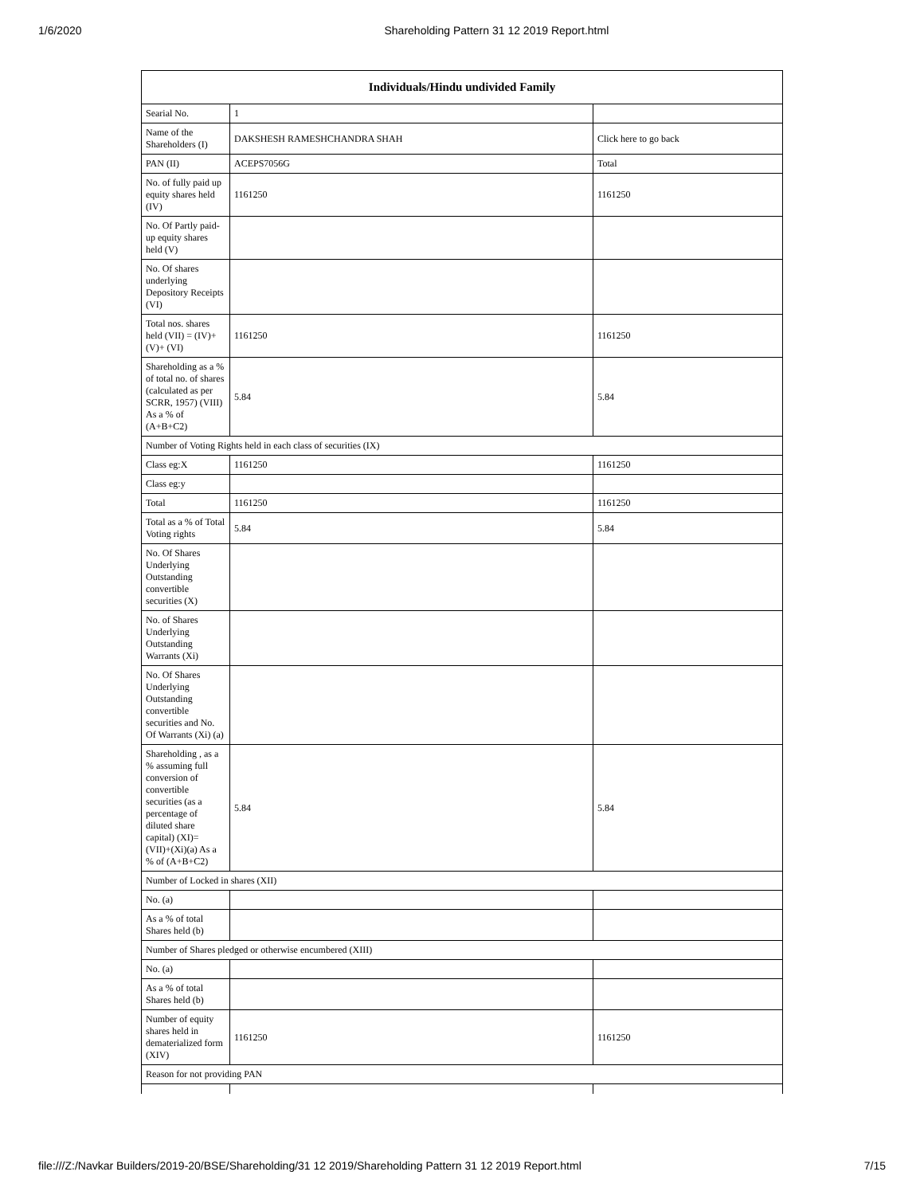1/6/2020 Shareholding Pattern 31 12 2019 Report.html
| Individuals/Hindu undivided Family | | |
| --- | --- | --- |
| Searial No. | 1 | |
| Name of the Shareholders (I) | DAKSHESH RAMESHCHANDRA SHAH | Click here to go back |
| PAN (II) | ACEPS7056G | Total |
| No. of fully paid up equity shares held (IV) | 1161250 | 1161250 |
| No. Of Partly paid-up equity shares held (V) | | |
| No. Of shares underlying Depository Receipts (VI) | | |
| Total nos. shares held (VII) = (IV)+(V)+ (VI) | 1161250 | 1161250 |
| Shareholding as a % of total no. of shares (calculated as per SCRR, 1957) (VIII) As a % of (A+B+C2) | 5.84 | 5.84 |
| Number of Voting Rights held in each class of securities (IX) | | |
| Class eg:X | 1161250 | 1161250 |
| Class eg:y | | |
| Total | 1161250 | 1161250 |
| Total as a % of Total Voting rights | 5.84 | 5.84 |
| No. Of Shares Underlying Outstanding convertible securities (X) | | |
| No. of Shares Underlying Outstanding Warrants (Xi) | | |
| No. Of Shares Underlying Outstanding convertible securities and No. Of Warrants (Xi) (a) | | |
| Shareholding , as a % assuming full conversion of convertible securities (as a percentage of diluted share capital) (XI)= (VII)+(Xi)(a) As a % of (A+B+C2) | 5.84 | 5.84 |
| Number of Locked in shares (XII) | | |
| No. (a) | | |
| As a % of total Shares held (b) | | |
| Number of Shares pledged or otherwise encumbered (XIII) | | |
| No. (a) | | |
| As a % of total Shares held (b) | | |
| Number of equity shares held in dematerialized form (XIV) | 1161250 | 1161250 |
| Reason for not providing PAN | | |
file:///Z:/Navkar Builders/2019-20/BSE/Shareholding/31 12 2019/Shareholding Pattern 31 12 2019 Report.html 7/15